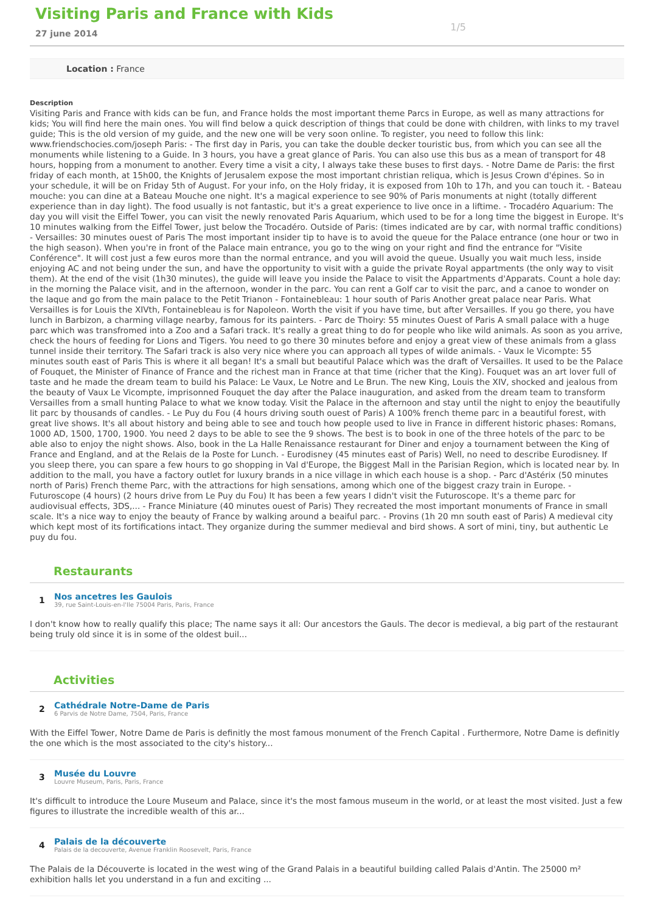Visiting Paris and France with Kids
27 june 2014
1/5
Location : France
Description
Visiting Paris and France with kids can be fun, and France holds the most important theme Parcs in Europe, as well as many attractions for kids; You will find here the main ones. You will find below a quick description of things that could be done with children, with links to my travel guide; This is the old version of my guide, and the new one will be very soon online. To register, you need to follow this link: www.friendschocies.com/joseph Paris: - The first day in Paris, you can take the double decker touristic bus, from which you can see all the monuments while listening to a Guide. In 3 hours, you have a great glance of Paris. You can also use this bus as a mean of transport for 48 hours, hopping from a monument to another. Every time a visit a city, I always take these buses to first days. - Notre Dame de Paris: the first friday of each month, at 15h00, the Knights of Jerusalem expose the most important christian reliqua, which is Jesus Crown d'épines. So in your schedule, it will be on Friday 5th of August. For your info, on the Holy friday, it is exposed from 10h to 17h, and you can touch it. - Bateau mouche: you can dine at a Bateau Mouche one night. It's a magical experience to see 90% of Paris monuments at night (totally different experience than in day light). The food usually is not fantastic, but it's a great experience to live once in a liftime. - Trocadéro Aquarium: The day you will visit the Eiffel Tower, you can visit the newly renovated Paris Aquarium, which used to be for a long time the biggest in Europe. It's 10 minutes walking from the Eiffel Tower, just below the Trocadéro. Outside of Paris: (times indicated are by car, with normal traffic conditions) - Versailles: 30 minutes ouest of Paris The most important insider tip to have is to avoid the queue for the Palace entrance (one hour or two in the high season). When you're in front of the Palace main entrance, you go to the wing on your right and find the entrance for "Visite Conférence". It will cost just a few euros more than the normal entrance, and you will avoid the queue. Usually you wait much less, inside enjoying AC and not being under the sun, and have the opportunity to visit with a guide the private Royal appartments (the only way to visit them). At the end of the visit (1h30 minutes), the guide will leave you inside the Palace to visit the Appartments d'Apparats. Count a hole day: in the morning the Palace visit, and in the afternoon, wonder in the parc. You can rent a Golf car to visit the parc, and a canoe to wonder on the laque and go from the main palace to the Petit Trianon - Fontainebleau: 1 hour south of Paris Another great palace near Paris. What Versailles is for Louis the XIVth, Fontainebleau is for Napoleon. Worth the visit if you have time, but after Versailles. If you go there, you have lunch in Barbizon, a charming village nearby, famous for its painters. - Parc de Thoiry: 55 minutes Ouest of Paris A small palace with a huge parc which was transfromed into a Zoo and a Safari track. It's really a great thing to do for people who like wild animals. As soon as you arrive, check the hours of feeding for Lions and Tigers. You need to go there 30 minutes before and enjoy a great view of these animals from a glass tunnel inside their territory. The Safari track is also very nice where you can approach all types of wilde animals. - Vaux le Vicompte: 55 minutes south east of Paris This is where it all began! It's a small but beautiful Palace which was the draft of Versailles. It used to be the Palace of Fouquet, the Minister of Finance of France and the richest man in France at that time (richer that the King). Fouquet was an art lover full of taste and he made the dream team to build his Palace: Le Vaux, Le Notre and Le Brun. The new King, Louis the XIV, shocked and jealous from the beauty of Vaux Le Vicompte, imprisonned Fouquet the day after the Palace inauguration, and asked from the dream team to transform Versailles from a small hunting Palace to what we know today. Visit the Palace in the afternoon and stay until the night to enjoy the beautifully lit parc by thousands of candles. - Le Puy du Fou (4 hours driving south ouest of Paris) A 100% french theme parc in a beautiful forest, with great live shows. It's all about history and being able to see and touch how people used to live in France in different historic phases: Romans, 1000 AD, 1500, 1700, 1900. You need 2 days to be able to see the 9 shows. The best is to book in one of the three hotels of the parc to be able also to enjoy the night shows. Also, book in the La Halle Renaissance restaurant for Diner and enjoy a tournament between the King of France and England, and at the Relais de la Poste for Lunch. - Eurodisney (45 minutes east of Paris) Well, no need to describe Eurodisney. If you sleep there, you can spare a few hours to go shopping in Val d'Europe, the Biggest Mall in the Parisian Region, which is located near by. In addition to the mall, you have a factory outlet for luxury brands in a nice village in which each house is a shop. - Parc d'Astérix (50 minutes north of Paris) French theme Parc, with the attractions for high sensations, among which one of the biggest crazy train in Europe. - Futuroscope (4 hours) (2 hours drive from Le Puy du Fou) It has been a few years I didn't visit the Futuroscope. It's a theme parc for audiovisual effects, 3DS,... - France Miniature (40 minutes ouest of Paris) They recreated the most important monuments of France in small scale. It's a nice way to enjoy the beauty of France by walking around a beaiful parc. - Provins (1h 20 mn south east of Paris) A medieval city which kept most of its fortifications intact. They organize during the summer medieval and bird shows. A sort of mini, tiny, but authentic Le puy du fou.
Restaurants
1
Nos ancetres les Gaulois
39, rue Saint-Louis-en-l'Ile 75004 Paris, Paris, France
I don't know how to really qualify this place; The name says it all: Our ancestors the Gauls. The decor is medieval, a big part of the restaurant being truly old since it is in some of the oldest buil...
Activities
2
Cathédrale Notre-Dame de Paris
6 Parvis de Notre Dame, 7504, Paris, France
With the Eiffel Tower, Notre Dame de Paris is definitly the most famous monument of the French Capital . Furthermore, Notre Dame is definitly the one which is the most associated to the city's history...
3
Musée du Louvre
Louvre Museum, Paris, Paris, France
It's difficult to introduce the Loure Museum and Palace, since it's the most famous museum in the world, or at least the most visited. Just a few figures to illustrate the incredible wealth of this ar...
4
Palais de la découverte
Palais de la decouverte, Avenue Franklin Roosevelt, Paris, France
The Palais de la Découverte is located in the west wing of the Grand Palais in a beautiful building called Palais d'Antin. The 25000 m² exhibition halls let you understand in a fun and exciting ...